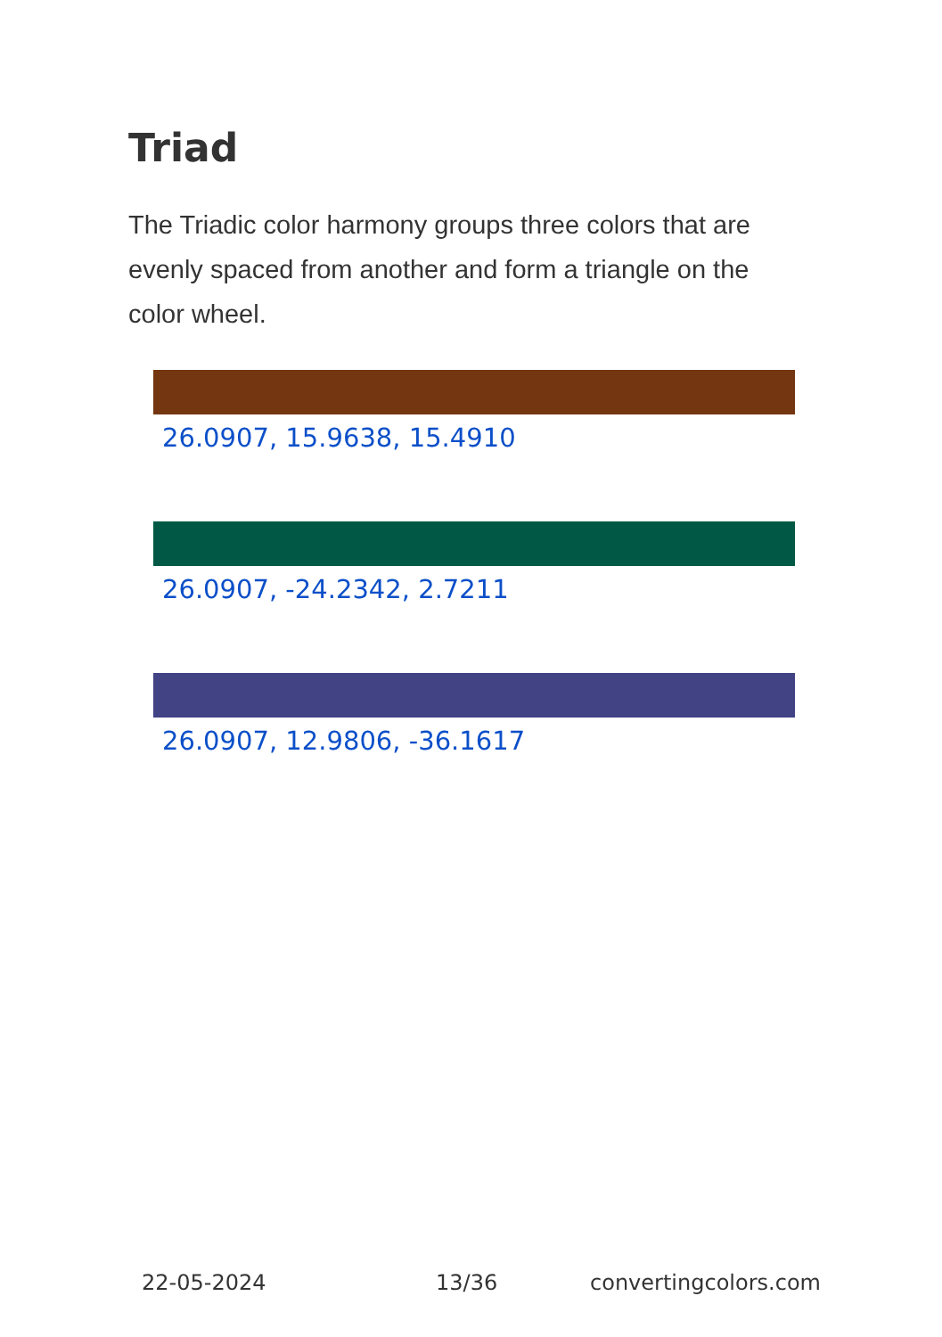Triad
The Triadic color harmony groups three colors that are evenly spaced from another and form a triangle on the color wheel.
26.0907, 15.9638, 15.4910
26.0907, -24.2342, 2.7211
26.0907, 12.9806, -36.1617
22-05-2024 13/36 convertingcolors.com